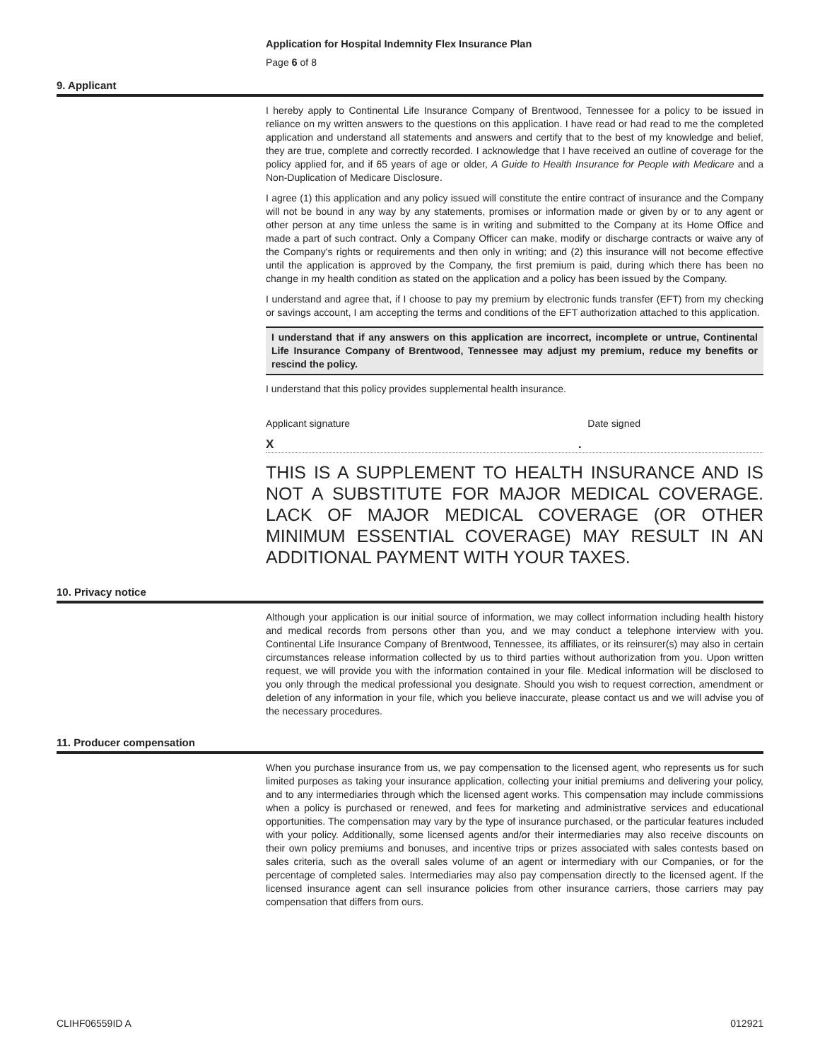Application for Hospital Indemnity Flex Insurance Plan
Page 6 of 8
9. Applicant
I hereby apply to Continental Life Insurance Company of Brentwood, Tennessee for a policy to be issued in reliance on my written answers to the questions on this application. I have read or had read to me the completed application and understand all statements and answers and certify that to the best of my knowledge and belief, they are true, complete and correctly recorded. I acknowledge that I have received an outline of coverage for the policy applied for, and if 65 years of age or older, A Guide to Health Insurance for People with Medicare and a Non-Duplication of Medicare Disclosure.
I agree (1) this application and any policy issued will constitute the entire contract of insurance and the Company will not be bound in any way by any statements, promises or information made or given by or to any agent or other person at any time unless the same is in writing and submitted to the Company at its Home Office and made a part of such contract. Only a Company Officer can make, modify or discharge contracts or waive any of the Company's rights or requirements and then only in writing; and (2) this insurance will not become effective until the application is approved by the Company, the first premium is paid, during which there has been no change in my health condition as stated on the application and a policy has been issued by the Company.
I understand and agree that, if I choose to pay my premium by electronic funds transfer (EFT) from my checking or savings account, I am accepting the terms and conditions of the EFT authorization attached to this application.
I understand that if any answers on this application are incorrect, incomplete or untrue, Continental Life Insurance Company of Brentwood, Tennessee may adjust my premium, reduce my benefits or rescind the policy.
I understand that this policy provides supplemental health insurance.
Applicant signature Date signed
X.
THIS IS A SUPPLEMENT TO HEALTH INSURANCE AND IS NOT A SUBSTITUTE FOR MAJOR MEDICAL COVERAGE. LACK OF MAJOR MEDICAL COVERAGE (OR OTHER MINIMUM ESSENTIAL COVERAGE) MAY RESULT IN AN ADDITIONAL PAYMENT WITH YOUR TAXES.
10. Privacy notice
Although your application is our initial source of information, we may collect information including health history and medical records from persons other than you, and we may conduct a telephone interview with you. Continental Life Insurance Company of Brentwood, Tennessee, its affiliates, or its reinsurer(s) may also in certain circumstances release information collected by us to third parties without authorization from you. Upon written request, we will provide you with the information contained in your file. Medical information will be disclosed to you only through the medical professional you designate. Should you wish to request correction, amendment or deletion of any information in your file, which you believe inaccurate, please contact us and we will advise you of the necessary procedures.
11. Producer compensation
When you purchase insurance from us, we pay compensation to the licensed agent, who represents us for such limited purposes as taking your insurance application, collecting your initial premiums and delivering your policy, and to any intermediaries through which the licensed agent works. This compensation may include commissions when a policy is purchased or renewed, and fees for marketing and administrative services and educational opportunities. The compensation may vary by the type of insurance purchased, or the particular features included with your policy. Additionally, some licensed agents and/or their intermediaries may also receive discounts on their own policy premiums and bonuses, and incentive trips or prizes associated with sales contests based on sales criteria, such as the overall sales volume of an agent or intermediary with our Companies, or for the percentage of completed sales. Intermediaries may also pay compensation directly to the licensed agent. If the licensed insurance agent can sell insurance policies from other insurance carriers, those carriers may pay compensation that differs from ours.
CLIHF06559ID A 012921